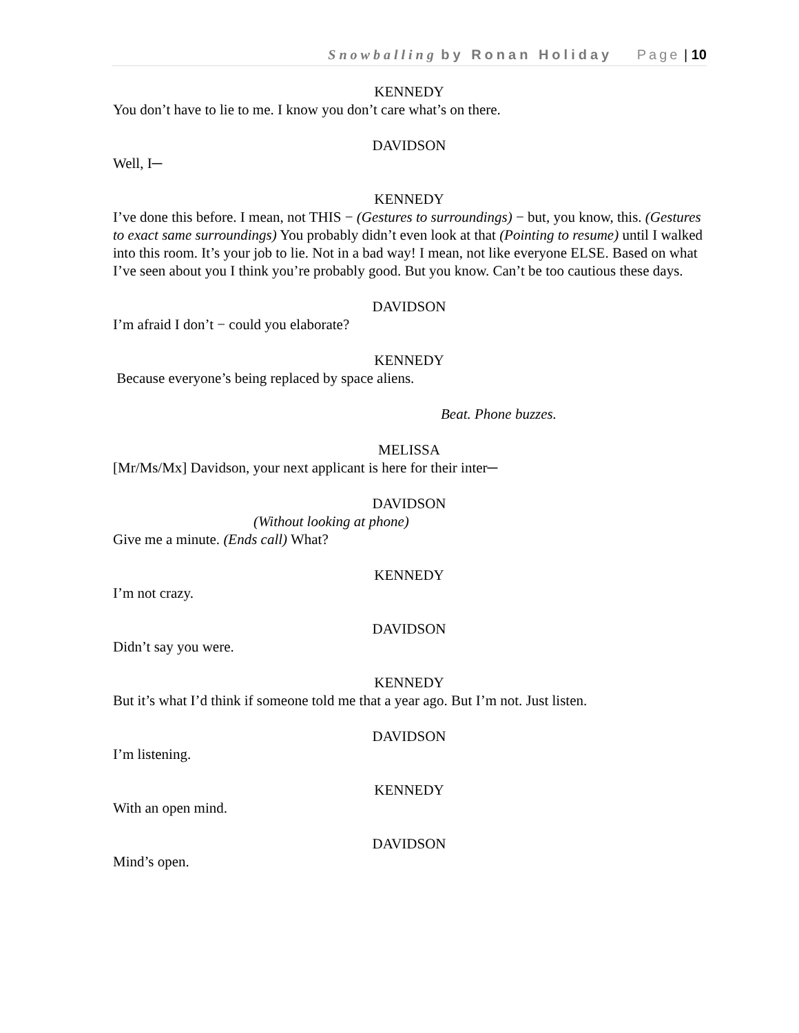Snowballing by Ronan Holiday Page | 10
KENNEDY
You don’t have to lie to me. I know you don’t care what’s on there.
DAVIDSON
Well, I─
KENNEDY
I’ve done this before. I mean, not THIS − (Gestures to surroundings) − but, you know, this. (Gestures to exact same surroundings) You probably didn’t even look at that (Pointing to resume) until I walked into this room. It’s your job to lie. Not in a bad way! I mean, not like everyone ELSE. Based on what I’ve seen about you I think you’re probably good. But you know. Can’t be too cautious these days.
DAVIDSON
I’m afraid I don’t − could you elaborate?
KENNEDY
Because everyone’s being replaced by space aliens.
Beat. Phone buzzes.
MELISSA
[Mr/Ms/Mx] Davidson, your next applicant is here for their inter─
DAVIDSON
(Without looking at phone)
Give me a minute. (Ends call) What?
KENNEDY
I’m not crazy.
DAVIDSON
Didn’t say you were.
KENNEDY
But it’s what I’d think if someone told me that a year ago. But I’m not. Just listen.
DAVIDSON
I’m listening.
KENNEDY
With an open mind.
DAVIDSON
Mind’s open.